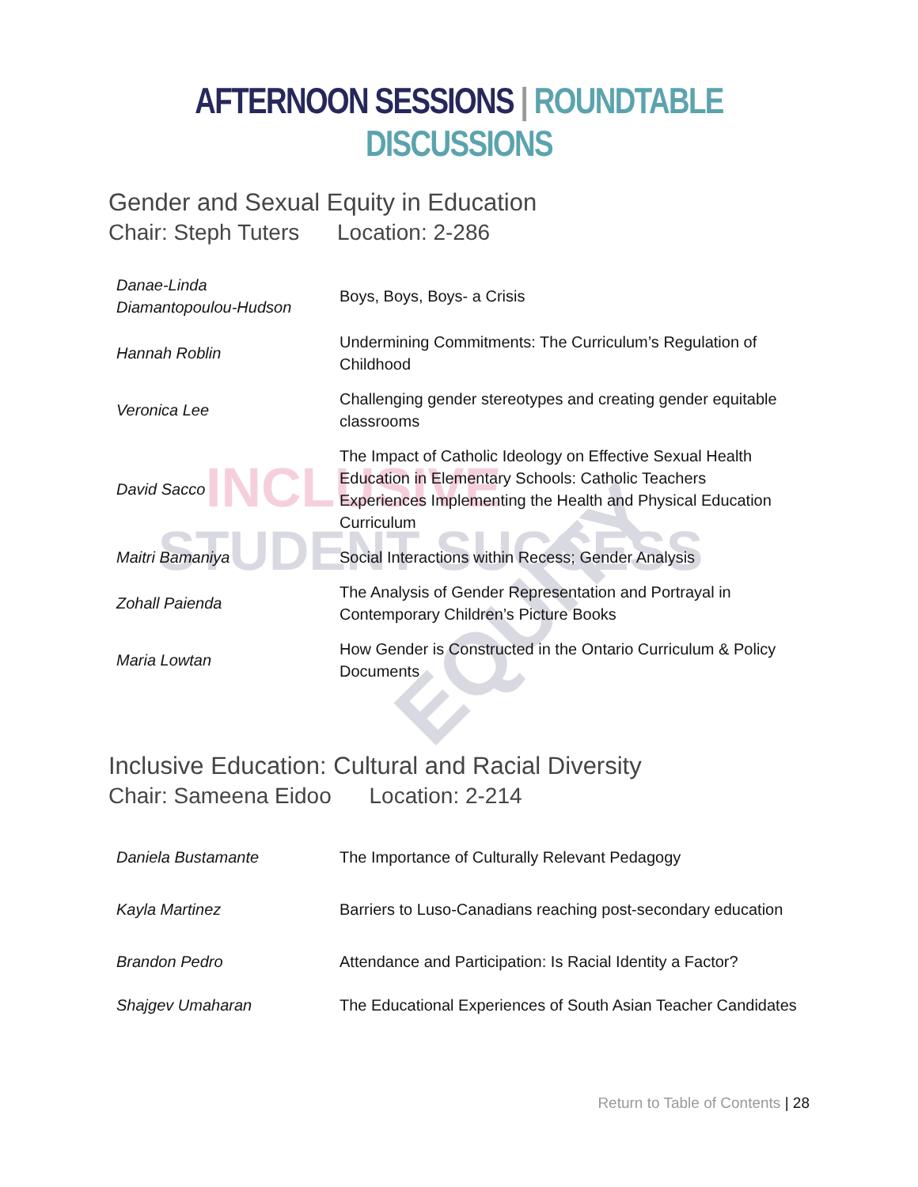INCLUSIVE
STUDENT SUCCESS
EQUITY
AFTERNOON SESSIONS | ROUNDTABLE DISCUSSIONS
Gender and Sexual Equity in Education
Chair: Steph Tuters Location: 2-286
| Danae-Linda Diamantopoulou-Hudson | Boys, Boys, Boys- a Crisis |
| Hannah Roblin | Undermining Commitments: The Curriculum’s Regulation of Childhood |
| Veronica Lee | Challenging gender stereotypes and creating gender equitable classrooms |
| David Sacco | The Impact of Catholic Ideology on Effective Sexual Health Education in Elementary Schools: Catholic Teachers Experiences Implementing the Health and Physical Education Curriculum |
| Maitri Bamaniya | Social Interactions within Recess; Gender Analysis |
| Zohall Paienda | The Analysis of Gender Representation and Portrayal in Contemporary Children’s Picture Books |
| Maria Lowtan | How Gender is Constructed in the Ontario Curriculum & Policy Documents |
Inclusive Education: Cultural and Racial Diversity
Chair: Sameena Eidoo Location: 2-214
| Daniela Bustamante | The Importance of Culturally Relevant Pedagogy |
| Kayla Martinez | Barriers to Luso-Canadians reaching post-secondary education |
| Brandon Pedro | Attendance and Participation: Is Racial Identity a Factor? |
| Shajgev Umaharan | The Educational Experiences of South Asian Teacher Candidates |
Return to Table of Contents | 28